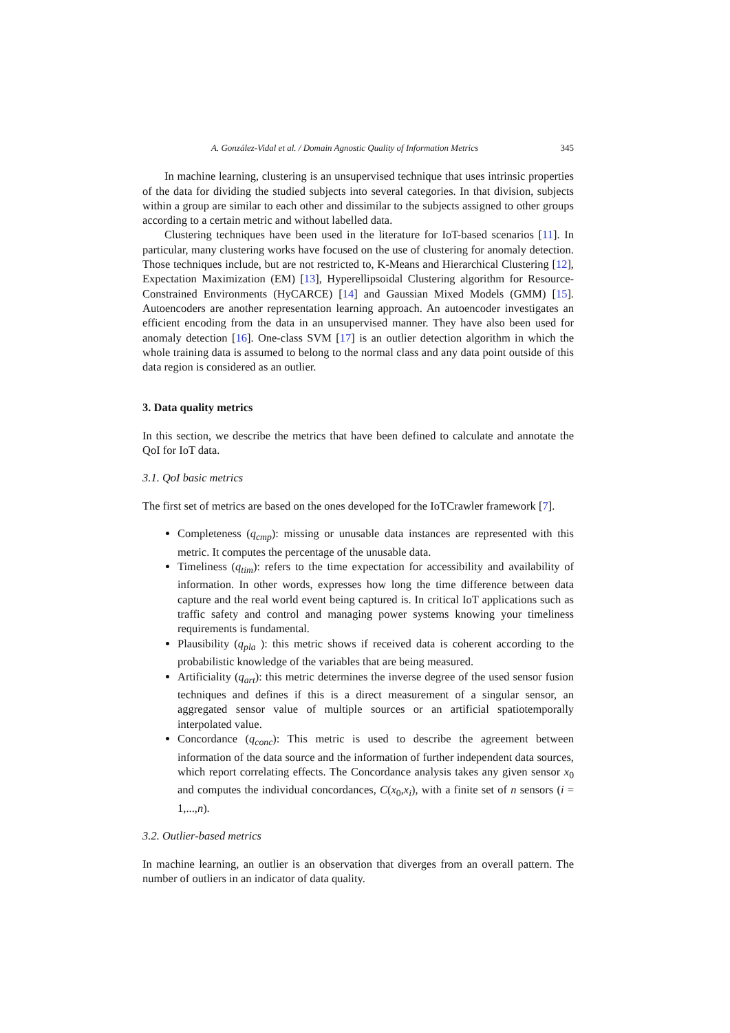A. González-Vidal et al. / Domain Agnostic Quality of Information Metrics 345
In machine learning, clustering is an unsupervised technique that uses intrinsic properties of the data for dividing the studied subjects into several categories. In that division, subjects within a group are similar to each other and dissimilar to the subjects assigned to other groups according to a certain metric and without labelled data.
Clustering techniques have been used in the literature for IoT-based scenarios [11]. In particular, many clustering works have focused on the use of clustering for anomaly detection. Those techniques include, but are not restricted to, K-Means and Hierarchical Clustering [12], Expectation Maximization (EM) [13], Hyperellipsoidal Clustering algorithm for Resource-Constrained Environments (HyCARCE) [14] and Gaussian Mixed Models (GMM) [15]. Autoencoders are another representation learning approach. An autoencoder investigates an efficient encoding from the data in an unsupervised manner. They have also been used for anomaly detection [16]. One-class SVM [17] is an outlier detection algorithm in which the whole training data is assumed to belong to the normal class and any data point outside of this data region is considered as an outlier.
3. Data quality metrics
In this section, we describe the metrics that have been defined to calculate and annotate the QoI for IoT data.
3.1. QoI basic metrics
The first set of metrics are based on the ones developed for the IoTCrawler framework [7].
Completeness (q<sub>cmp</sub>): missing or unusable data instances are represented with this metric. It computes the percentage of the unusable data.
Timeliness (q<sub>tim</sub>): refers to the time expectation for accessibility and availability of information. In other words, expresses how long the time difference between data capture and the real world event being captured is. In critical IoT applications such as traffic safety and control and managing power systems knowing your timeliness requirements is fundamental.
Plausibility (q<sub>pla</sub> ): this metric shows if received data is coherent according to the probabilistic knowledge of the variables that are being measured.
Artificiality (q<sub>art</sub>): this metric determines the inverse degree of the used sensor fusion techniques and defines if this is a direct measurement of a singular sensor, an aggregated sensor value of multiple sources or an artificial spatiotemporally interpolated value.
Concordance (q<sub>conc</sub>): This metric is used to describe the agreement between information of the data source and the information of further independent data sources, which report correlating effects. The Concordance analysis takes any given sensor x<sub>0</sub> and computes the individual concordances, C(x<sub>0</sub>,x<sub>i</sub>), with a finite set of n sensors (i = 1,...,n).
3.2. Outlier-based metrics
In machine learning, an outlier is an observation that diverges from an overall pattern. The number of outliers in an indicator of data quality.